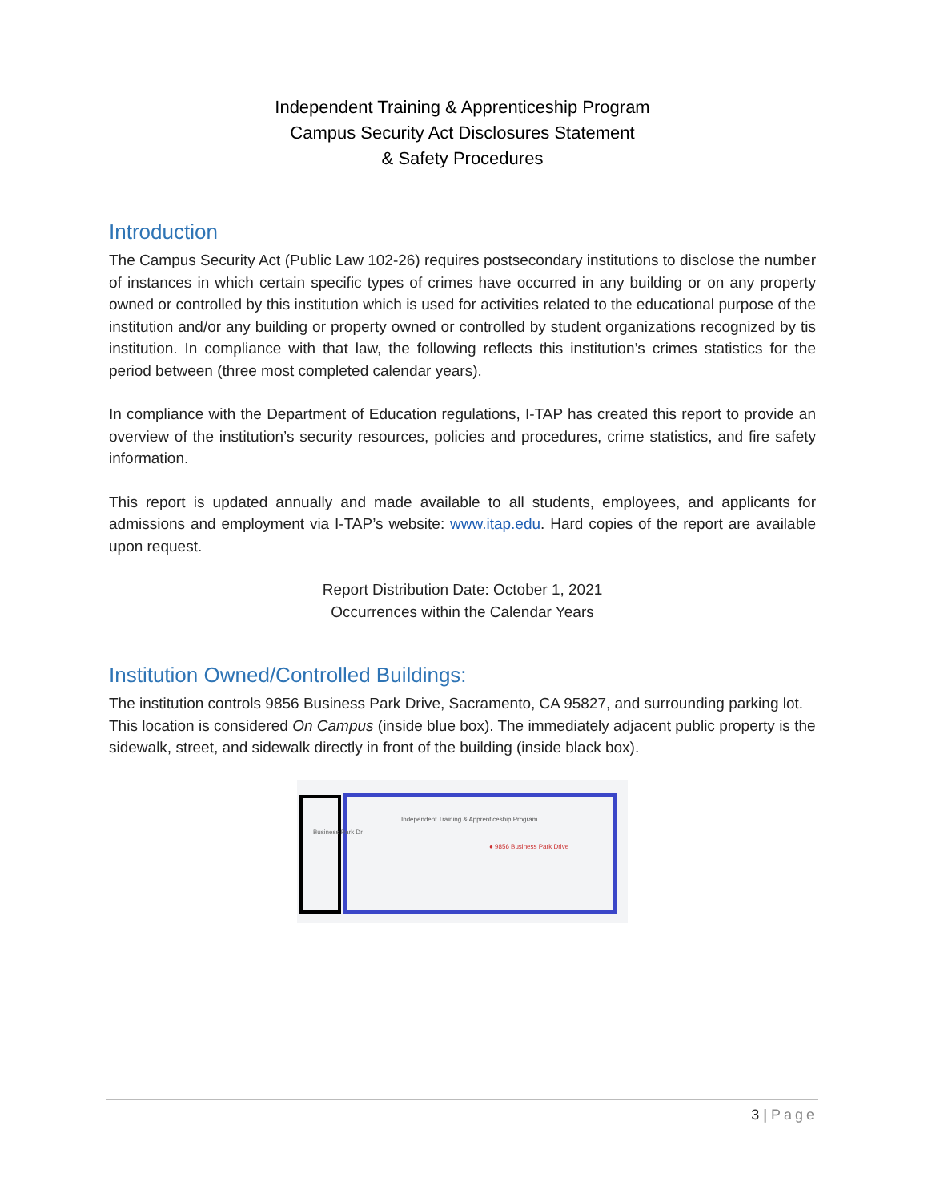Independent Training & Apprenticeship Program
Campus Security Act Disclosures Statement
& Safety Procedures
Introduction
The Campus Security Act (Public Law 102-26) requires postsecondary institutions to disclose the number of instances in which certain specific types of crimes have occurred in any building or on any property owned or controlled by this institution which is used for activities related to the educational purpose of the institution and/or any building or property owned or controlled by student organizations recognized by tis institution. In compliance with that law, the following reflects this institution’s crimes statistics for the period between (three most completed calendar years).
In compliance with the Department of Education regulations, I-TAP has created this report to provide an overview of the institution’s security resources, policies and procedures, crime statistics, and fire safety information.
This report is updated annually and made available to all students, employees, and applicants for admissions and employment via I-TAP’s website: www.itap.edu. Hard copies of the report are available upon request.
Report Distribution Date: October 1, 2021
Occurrences within the Calendar Years
Institution Owned/Controlled Buildings:
The institution controls 9856 Business Park Drive, Sacramento, CA 95827, and surrounding parking lot. This location is considered On Campus (inside blue box). The immediately adjacent public property is the sidewalk, street, and sidewalk directly in front of the building (inside black box).
Business Park Dr
Independent Training & Apprenticeship Program
● 9856 Business Park Drive
3 | Page